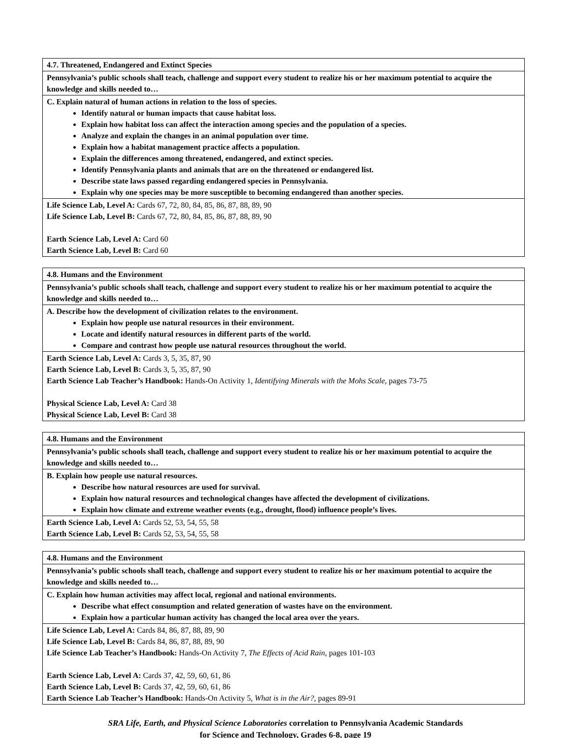| 4.7. Threatened, Endangered and Extinct Species |
| Pennsylvania’s public schools shall teach, challenge and support every student to realize his or her maximum potential to acquire the knowledge and skills needed to… |
| C. Explain natural of human actions in relation to the loss of species. Identify natural or human impacts that cause habitat loss. Explain how habitat loss can affect the interaction among species and the population of a species. Analyze and explain the changes in an animal population over time. Explain how a habitat management practice affects a population. Explain the differences among threatened, endangered, and extinct species. Identify Pennsylvania plants and animals that are on the threatened or endangered list. Describe state laws passed regarding endangered species in Pennsylvania. Explain why one species may be more susceptible to becoming endangered than another species. |
| Life Science Lab, Level A: Cards 67, 72, 80, 84, 85, 86, 87, 88, 89, 90 Life Science Lab, Level B: Cards 67, 72, 80, 84, 85, 86, 87, 88, 89, 90 Earth Science Lab, Level A: Card 60 Earth Science Lab, Level B: Card 60 |
| 4.8. Humans and the Environment |
| Pennsylvania’s public schools shall teach, challenge and support every student to realize his or her maximum potential to acquire the knowledge and skills needed to… |
| A. Describe how the development of civilization relates to the environment. Explain how people use natural resources in their environment. Locate and identify natural resources in different parts of the world. Compare and contrast how people use natural resources throughout the world. |
| Earth Science Lab, Level A: Cards 3, 5, 35, 87, 90 Earth Science Lab, Level B: Cards 3, 5, 35, 87, 90 Earth Science Lab Teacher’s Handbook: Hands-On Activity 1, Identifying Minerals with the Mohs Scale, pages 73-75 Physical Science Lab, Level A: Card 38 Physical Science Lab, Level B: Card 38 |
| 4.8. Humans and the Environment |
| Pennsylvania’s public schools shall teach, challenge and support every student to realize his or her maximum potential to acquire the knowledge and skills needed to… |
| B. Explain how people use natural resources. Describe how natural resources are used for survival. Explain how natural resources and technological changes have affected the development of civilizations. Explain how climate and extreme weather events (e.g., drought, flood) influence people’s lives. |
| Earth Science Lab, Level A: Cards 52, 53, 54, 55, 58 Earth Science Lab, Level B: Cards 52, 53, 54, 55, 58 |
| 4.8. Humans and the Environment |
| Pennsylvania’s public schools shall teach, challenge and support every student to realize his or her maximum potential to acquire the knowledge and skills needed to… |
| C. Explain how human activities may affect local, regional and national environments. Describe what effect consumption and related generation of wastes have on the environment. Explain how a particular human activity has changed the local area over the years. |
| Life Science Lab, Level A: Cards 84, 86, 87, 88, 89, 90 Life Science Lab, Level B: Cards 84, 86, 87, 88, 89, 90 Life Science Lab Teacher’s Handbook: Hands-On Activity 7, The Effects of Acid Rain, pages 101-103 Earth Science Lab, Level A: Cards 37, 42, 59, 60, 61, 86 Earth Science Lab, Level B: Cards 37, 42, 59, 60, 61, 86 Earth Science Lab Teacher’s Handbook: Hands-On Activity 5, What is in the Air?, pages 89-91 |
SRA Life, Earth, and Physical Science Laboratories correlation to Pennsylvania Academic Standards
for Science and Technology, Grades 6-8, page 19